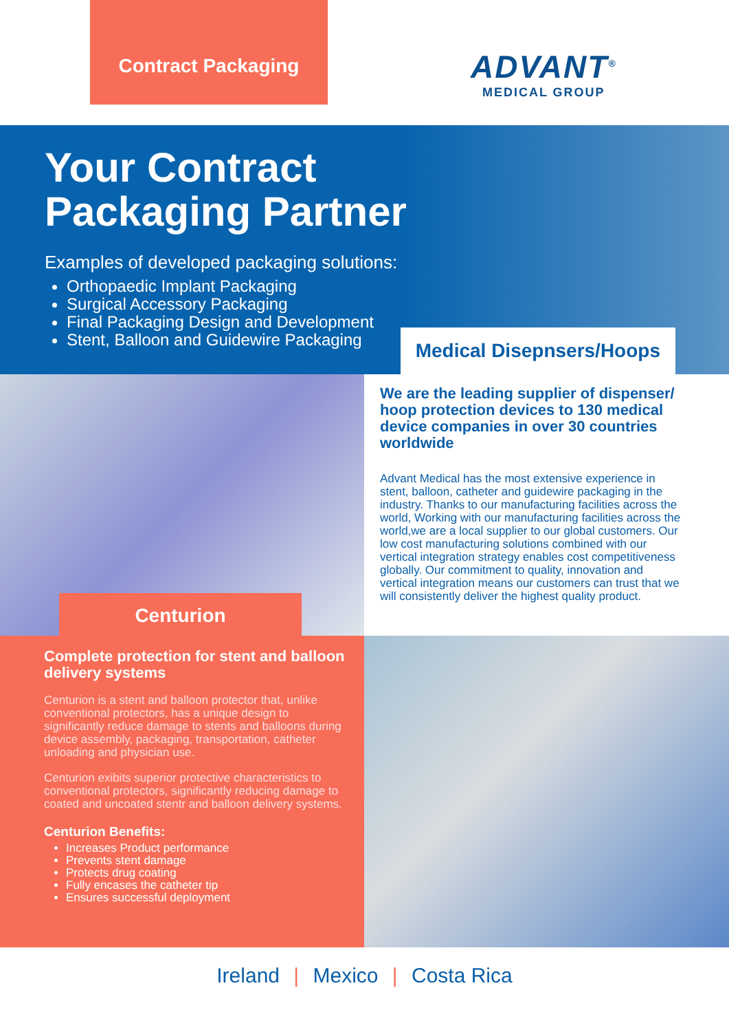Contract Packaging
ADVANT<sup>®</sup>
MEDICAL GROUP
Your Contract
Packaging Partner
Examples of developed packaging solutions:
Orthopaedic Implant Packaging
Surgical Accessory Packaging
Final Packaging Design and Development
Stent, Balloon and Guidewire Packaging
Medical Disepnsers/Hoops
Centurion
We are the leading supplier of dispenser/ hoop protection devices to 130 medical device companies in over 30 countries worldwide
Advant Medical has the most extensive experience in stent, balloon, catheter and guidewire packaging in the industry. Thanks to our manufacturing facilities across the world, Working with our manufacturing facilities across the world,we are a local supplier to our global customers. Our low cost manufacturing solutions combined with our vertical integration strategy enables cost competitiveness globally. Our commitment to quality, innovation and vertical integration means our customers can trust that we will consistently deliver the highest quality product.
Complete protection for stent and balloon delivery systems
Centurion is a stent and balloon protector that, unlike conventional protectors, has a unique design to significantly reduce damage to stents and balloons during device assembly, packaging, transportation, catheter unloading and physician use.
Centurion exibits superior protective characteristics to conventional protectors, significantly reducing damage to coated and uncoated stentr and balloon delivery systems.
Centurion Benefits:
Increases Product performance
Prevents stent damage
Protects drug coating
Fully encases the catheter tip
Ensures successful deployment
Ireland | Mexico | Costa Rica